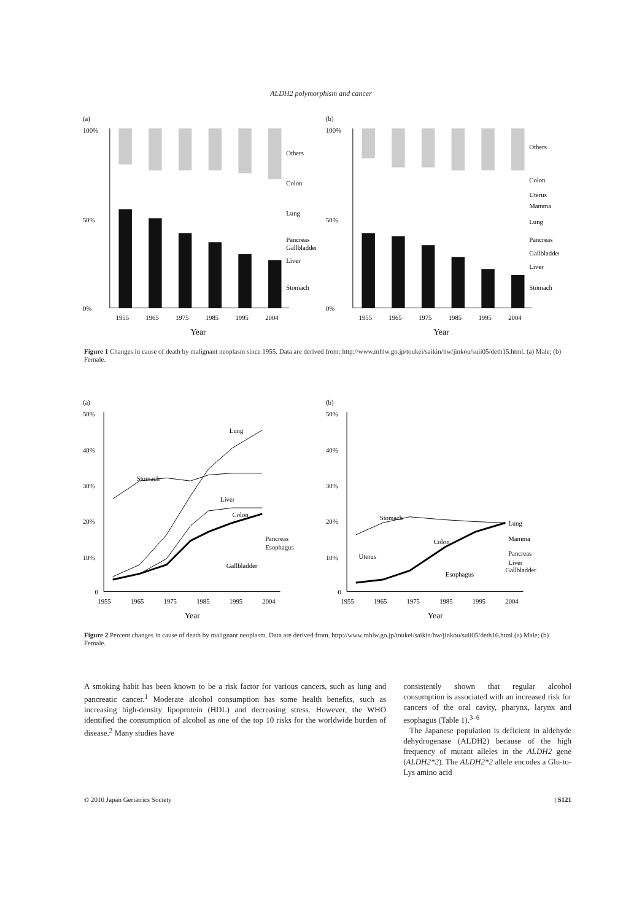ALDH2 polymorphism and cancer
(a)
100%
50%
0%
Others
Colon
Lung
Pancreas
Gallbladder
Liver
Stomach
1955
1965
1975
1985
1995
2004
Year
(b)
100%
50%
0%
Others
Colon
Uterus
Mamma
Lung
Pancreas
Gallbladder
Liver
Stomach
1955
1965
1975
1985
1995
2004
Year
Figure 1 Changes in cause of death by malignant neoplasm since 1955. Data are derived from: http://www.mhlw.go.jp/toukei/saikin/hw/jinkou/suii05/deth15.html. (a) Male; (b) Female.
(a)
50%
40%
30%
20%
10%
0
Lung
Stomach
Liver
Colon
Pancreas
Esophagus
Gallbladder
1955
1965
1975
1985
1995
2004
Year
(b)
50%
40%
30%
20%
10%
0
Stomach
Colon
Uterus
Esophagus
Lung
Mamma
Pancreas
Liver
Gallbladder
1955
1965
1975
1985
1995
2004
Year
Figure 2 Percent changes in cause of death by malignant neoplasm. Data are derived from. http://www.mhlw.go.jp/toukei/saikin/hw/jinkou/suii05/deth16.html (a) Male; (b) Female.
A smoking habit has been known to be a risk factor for various cancers, such as lung and pancreatic cancer.<sup>1</sup> Moderate alcohol consumption has some health benefits, such as increasing high-density lipoprotein (HDL) and decreasing stress. However, the WHO identified the consumption of alcohol as one of the top 10 risks for the worldwide burden of disease.<sup>2</sup> Many studies have
consistently shown that regular alcohol consumption is associated with an increased risk for cancers of the oral cavity, pharynx, larynx and esophagus (Table 1).<sup>3–6</sup>
The Japanese population is deficient in aldehyde dehydrogenase (ALDH2) because of the high frequency of mutant alleles in the ALDH2 gene (ALDH2*2). The ALDH2*2 allele encodes a Glu-to-Lys amino acid
© 2010 Japan Geriatrics Society | S121